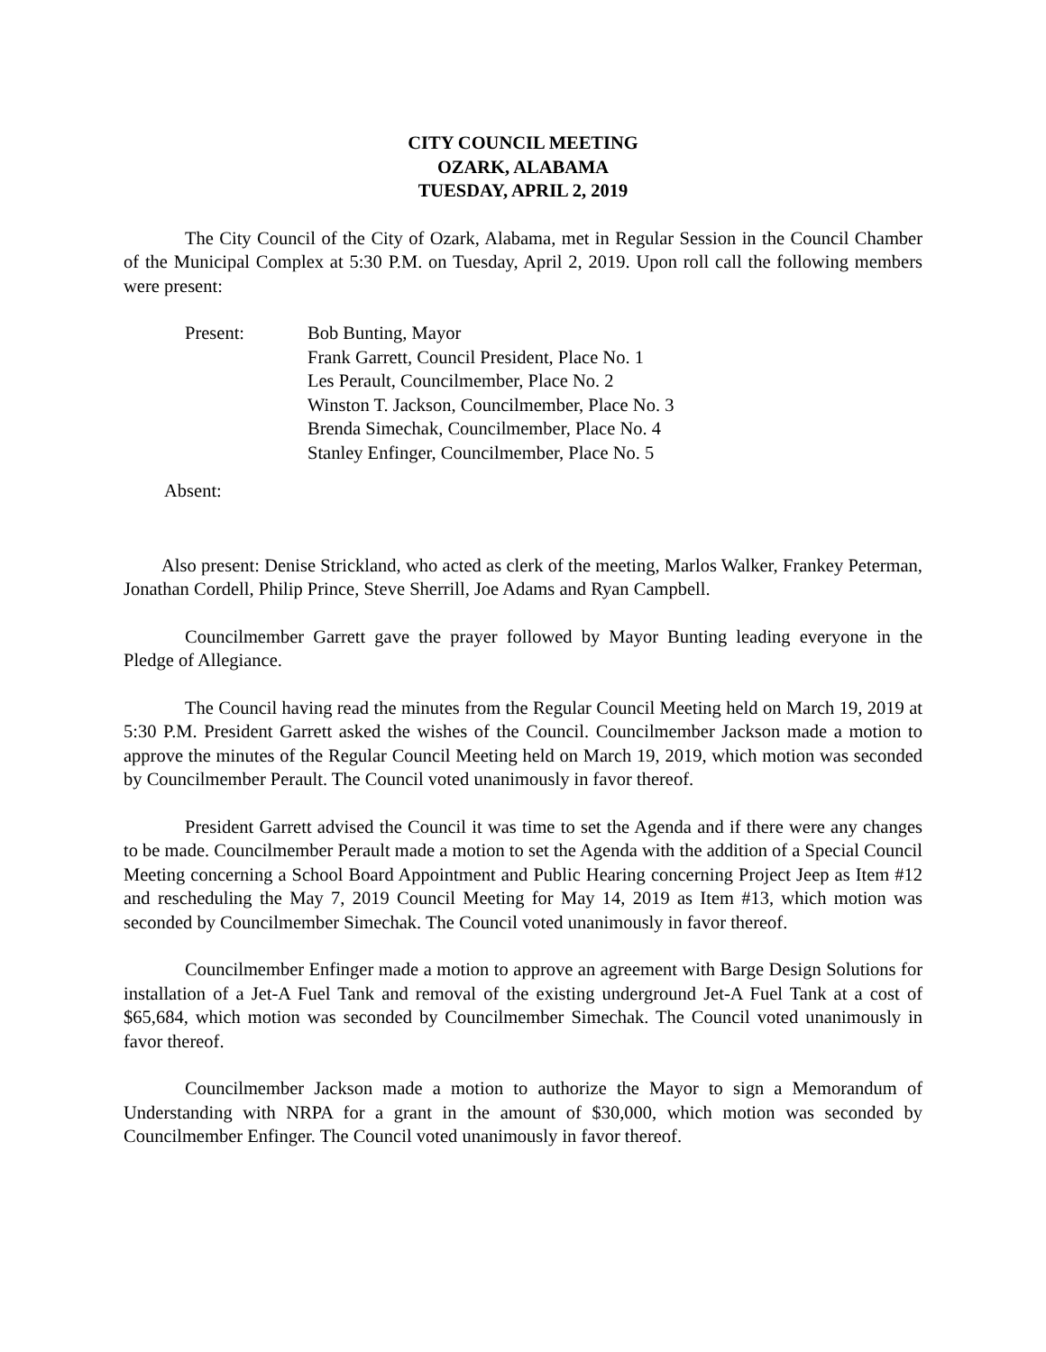CITY COUNCIL MEETING
OZARK, ALABAMA
TUESDAY, APRIL 2, 2019
The City Council of the City of Ozark, Alabama, met in Regular Session in the Council Chamber of the Municipal Complex at 5:30 P.M. on Tuesday, April 2, 2019. Upon roll call the following members were present:
Present: Bob Bunting, Mayor
Frank Garrett, Council President, Place No. 1
Les Perault, Councilmember, Place No. 2
Winston T. Jackson, Councilmember, Place No. 3
Brenda Simechak, Councilmember, Place No. 4
Stanley Enfinger, Councilmember, Place No. 5
Absent:
Also present: Denise Strickland, who acted as clerk of the meeting, Marlos Walker, Frankey Peterman, Jonathan Cordell, Philip Prince, Steve Sherrill, Joe Adams and Ryan Campbell.
Councilmember Garrett gave the prayer followed by Mayor Bunting leading everyone in the Pledge of Allegiance.
The Council having read the minutes from the Regular Council Meeting held on March 19, 2019 at 5:30 P.M. President Garrett asked the wishes of the Council. Councilmember Jackson made a motion to approve the minutes of the Regular Council Meeting held on March 19, 2019, which motion was seconded by Councilmember Perault. The Council voted unanimously in favor thereof.
President Garrett advised the Council it was time to set the Agenda and if there were any changes to be made. Councilmember Perault made a motion to set the Agenda with the addition of a Special Council Meeting concerning a School Board Appointment and Public Hearing concerning Project Jeep as Item #12 and rescheduling the May 7, 2019 Council Meeting for May 14, 2019 as Item #13, which motion was seconded by Councilmember Simechak. The Council voted unanimously in favor thereof.
Councilmember Enfinger made a motion to approve an agreement with Barge Design Solutions for installation of a Jet-A Fuel Tank and removal of the existing underground Jet-A Fuel Tank at a cost of $65,684, which motion was seconded by Councilmember Simechak. The Council voted unanimously in favor thereof.
Councilmember Jackson made a motion to authorize the Mayor to sign a Memorandum of Understanding with NRPA for a grant in the amount of $30,000, which motion was seconded by Councilmember Enfinger. The Council voted unanimously in favor thereof.